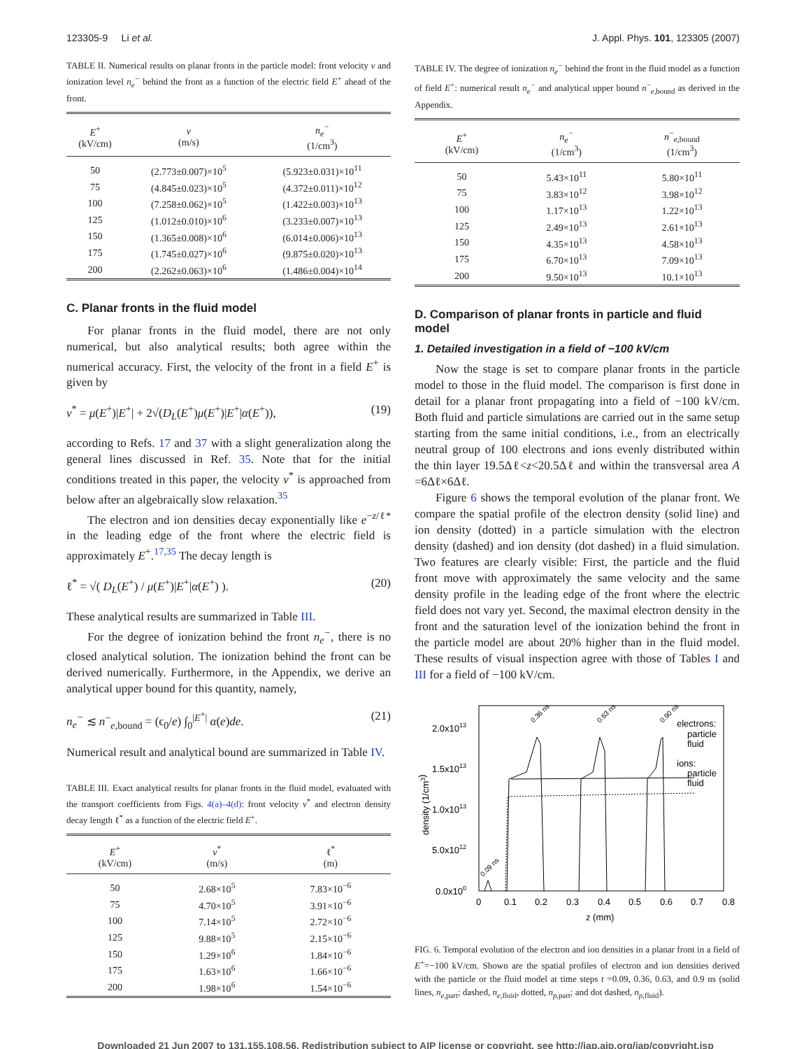123305-9 Li et al. J. Appl. Phys. 101, 123305 (2007)
TABLE II. Numerical results on planar fronts in the particle model: front velocity v and ionization level n<sub>e</sub><sup>−</sup> behind the front as a function of the electric field E<sup>+</sup> ahead of the front.
| E<sup>+</sup> (kV/cm) | v (m/s) | n<sub>e</sub><sup>−</sup> (1/cm<sup>3</sup>) |
| --- | --- | --- |
| 50 | (2.773±0.007)×10<sup>5</sup> | (5.923±0.031)×10<sup>11</sup> |
| 75 | (4.845±0.023)×10<sup>5</sup> | (4.372±0.011)×10<sup>12</sup> |
| 100 | (7.258±0.062)×10<sup>5</sup> | (1.422±0.003)×10<sup>13</sup> |
| 125 | (1.012±0.010)×10<sup>6</sup> | (3.233±0.007)×10<sup>13</sup> |
| 150 | (1.365±0.008)×10<sup>6</sup> | (6.014±0.006)×10<sup>13</sup> |
| 175 | (1.745±0.027)×10<sup>6</sup> | (9.875±0.020)×10<sup>13</sup> |
| 200 | (2.262±0.063)×10<sup>6</sup> | (1.486±0.004)×10<sup>14</sup> |
C. Planar fronts in the fluid model
For planar fronts in the fluid model, there are not only numerical, but also analytical results; both agree within the numerical accuracy. First, the velocity of the front in a field E<sup>+</sup> is given by
v<sup>*</sup> = μ(E<sup>+</sup>)|E<sup>+</sup>| + 2√(D<sub>L</sub>(E<sup>+</sup>)μ(E<sup>+</sup>)|E<sup>+</sup>|α(E<sup>+</sup>)), (19)
according to Refs. 17 and 37 with a slight generalization along the general lines discussed in Ref. 35. Note that for the initial conditions treated in this paper, the velocity v<sup>*</sup> is approached from below after an algebraically slow relaxation.<sup>35</sup>
The electron and ion densities decay exponentially like e<sup>−z/ℓ*</sup> in the leading edge of the front where the electric field is approximately E<sup>+</sup>.<sup>17,35</sup> The decay length is
ℓ<sup>*</sup> = √( D<sub>L</sub>(E<sup>+</sup>) / μ(E<sup>+</sup>)|E<sup>+</sup>|α(E<sup>+</sup>) ). (20)
These analytical results are summarized in Table III.
For the degree of ionization behind the front n<sub>e</sub><sup>−</sup>, there is no closed analytical solution. The ionization behind the front can be derived numerically. Furthermore, in the Appendix, we derive an analytical upper bound for this quantity, namely,
n<sub>e</sub><sup>−</sup> ≲ n<sup>−</sup><sub>e,bound</sub> = (ϵ<sub>0</sub>/e) ∫<sub>0</sub><sup>|E<sup>+</sup>|</sup> α(e)de. (21)
Numerical result and analytical bound are summarized in Table IV.
TABLE III. Exact analytical results for planar fronts in the fluid model, evaluated with the transport coefficients from Figs. 4(a)–4(d): front velocity v<sup>*</sup> and electron density decay length ℓ<sup>*</sup> as a function of the electric field E<sup>+</sup>.
| E<sup>+</sup> (kV/cm) | v<sup>*</sup> (m/s) | ℓ<sup>*</sup> (m) |
| --- | --- | --- |
| 50 | 2.68×10<sup>5</sup> | 7.83×10<sup>−6</sup> |
| 75 | 4.70×10<sup>5</sup> | 3.91×10<sup>−6</sup> |
| 100 | 7.14×10<sup>5</sup> | 2.72×10<sup>−6</sup> |
| 125 | 9.88×10<sup>5</sup> | 2.15×10<sup>−6</sup> |
| 150 | 1.29×10<sup>6</sup> | 1.84×10<sup>−6</sup> |
| 175 | 1.63×10<sup>6</sup> | 1.66×10<sup>−6</sup> |
| 200 | 1.98×10<sup>6</sup> | 1.54×10<sup>−6</sup> |
TABLE IV. The degree of ionization n<sub>e</sub><sup>−</sup> behind the front in the fluid model as a function of field E<sup>+</sup>: numerical result n<sub>e</sub><sup>−</sup> and analytical upper bound n<sup>−</sup><sub>e,bound</sub> as derived in the Appendix.
| E<sup>+</sup> (kV/cm) | n<sub>e</sub><sup>−</sup> (1/cm<sup>3</sup>) | n<sup>−</sup><sub>e,bound</sub> (1/cm<sup>3</sup>) |
| --- | --- | --- |
| 50 | 5.43×10<sup>11</sup> | 5.80×10<sup>11</sup> |
| 75 | 3.83×10<sup>12</sup> | 3.98×10<sup>12</sup> |
| 100 | 1.17×10<sup>13</sup> | 1.22×10<sup>13</sup> |
| 125 | 2.49×10<sup>13</sup> | 2.61×10<sup>13</sup> |
| 150 | 4.35×10<sup>13</sup> | 4.58×10<sup>13</sup> |
| 175 | 6.70×10<sup>13</sup> | 7.09×10<sup>13</sup> |
| 200 | 9.50×10<sup>13</sup> | 10.1×10<sup>13</sup> |
D. Comparison of planar fronts in particle and fluid model
1. Detailed investigation in a field of −100 kV/cm
Now the stage is set to compare planar fronts in the particle model to those in the fluid model. The comparison is first done in detail for a planar front propagating into a field of −100 kV/cm. Both fluid and particle simulations are carried out in the same setup starting from the same initial conditions, i.e., from an electrically neutral group of 100 electrons and ions evenly distributed within the thin layer 19.5Δℓ<z<20.5Δℓ and within the transversal area A =6Δℓ×6Δℓ.
Figure 6 shows the temporal evolution of the planar front. We compare the spatial profile of the electron density (solid line) and ion density (dotted) in a particle simulation with the electron density (dashed) and ion density (dot dashed) in a fluid simulation. Two features are clearly visible: First, the particle and the fluid front move with approximately the same velocity and the same density profile in the leading edge of the front where the electric field does not vary yet. Second, the maximal electron density in the front and the saturation level of the ionization behind the front in the particle model are about 20% higher than in the fluid model. These results of visual inspection agree with those of Tables I and III for a field of −100 kV/cm.
2.0x1013
1.5x1013
1.0x1013
5.0x1012
0.0x100
0
0.1
0.2
0.3
0.4
0.5
0.6
0.7
0.8
z (mm)
density (1/cm3)
electrons:
particle
fluid
ions:
particle
fluid
0.36 ns
0.63 ns
0.90 ns
0.09 ns
FIG. 6. Temporal evolution of the electron and ion densities in a planar front in a field of E<sup>+</sup>=−100 kV/cm. Shown are the spatial profiles of electron and ion densities derived with the particle or the fluid model at time steps t =0.09, 0.36, 0.63, and 0.9 ns (solid lines, n<sub>e,part</sub>; dashed, n<sub>e,fluid</sub>, dotted, n<sub>p,part</sub>; and dot dashed, n<sub>p,fluid</sub>).
Downloaded 21 Jun 2007 to 131.155.108.56. Redistribution subject to AIP license or copyright, see http://jap.aip.org/jap/copyright.jsp